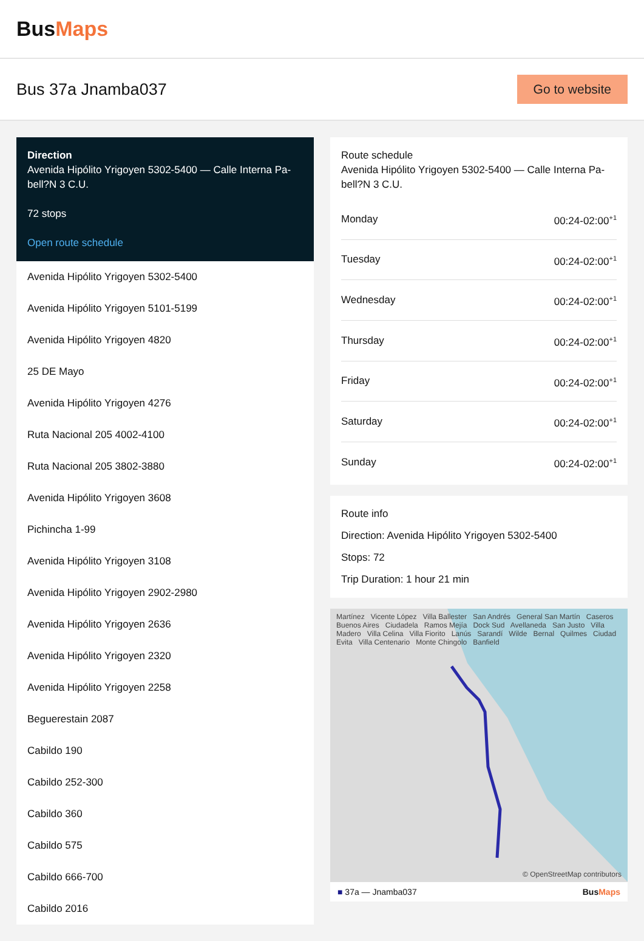BusMaps
Bus 37a Jnamba037
Go to website
Direction
Avenida Hipólito Yrigoyen 5302-5400 — Calle Interna Pa-bell?N 3 C.U.
72 stops
Open route schedule
Avenida Hipólito Yrigoyen 5302-5400
Avenida Hipólito Yrigoyen 5101-5199
Avenida Hipólito Yrigoyen 4820
25 DE Mayo
Avenida Hipólito Yrigoyen 4276
Ruta Nacional 205 4002-4100
Ruta Nacional 205 3802-3880
Avenida Hipólito Yrigoyen 3608
Pichincha 1-99
Avenida Hipólito Yrigoyen 3108
Avenida Hipólito Yrigoyen 2902-2980
Avenida Hipólito Yrigoyen 2636
Avenida Hipólito Yrigoyen 2320
Avenida Hipólito Yrigoyen 2258
Beguerestain 2087
Cabildo 190
Cabildo 252-300
Cabildo 360
Cabildo 575
Cabildo 666-700
Cabildo 2016
Route schedule
Avenida Hipólito Yrigoyen 5302-5400 — Calle Interna Pa-bell?N 3 C.U.
| Monday | 00:24-02:00<sup>+1</sup> |
| Tuesday | 00:24-02:00<sup>+1</sup> |
| Wednesday | 00:24-02:00<sup>+1</sup> |
| Thursday | 00:24-02:00<sup>+1</sup> |
| Friday | 00:24-02:00<sup>+1</sup> |
| Saturday | 00:24-02:00<sup>+1</sup> |
| Sunday | 00:24-02:00<sup>+1</sup> |
Route info
Direction: Avenida Hipólito Yrigoyen 5302-5400
Stops: 72
Trip Duration: 1 hour 21 min
Martínez Vicente López Villa Ballester San Andrés General San Martín Caseros Buenos Aires Ciudadela Ramos Mejía Dock Sud Avellaneda San Justo Villa Madero Villa Celina Villa Fiorito Lanús Sarandí Wilde Bernal Quilmes Ciudad Evita Villa Centenario Monte Chingolo Banfield
© OpenStreetMap contributors
■ 37a — Jnamba037 BusMaps